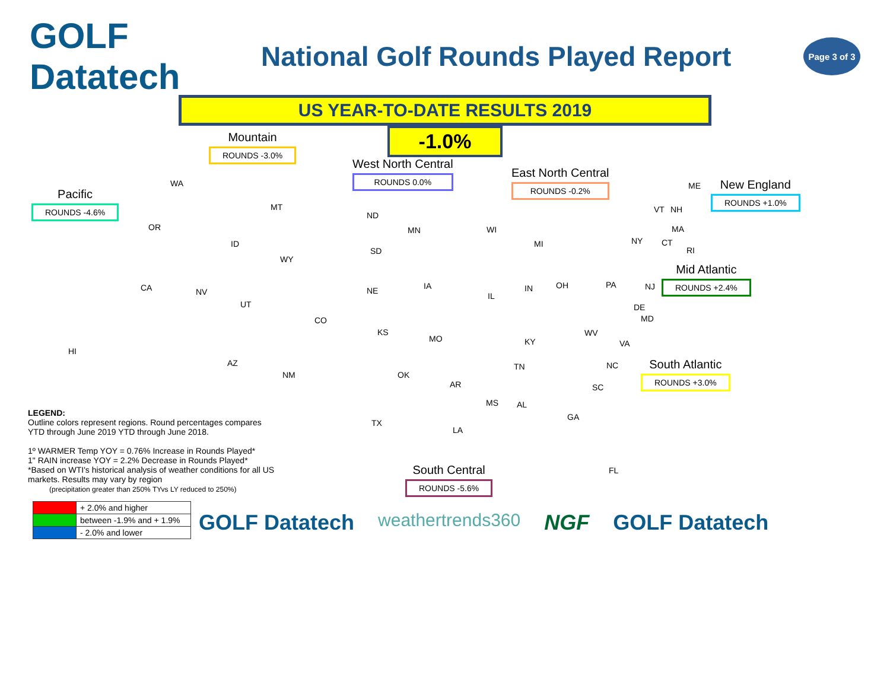GOLF Datatech
National Golf Rounds Played Report
Page 3 of 3
US YEAR-TO-DATE RESULTS 2019
-1.0%
Mountain
ROUNDS -3.0%
West North Central
ROUNDS 0.0%
East North Central
ROUNDS -0.2%
Pacific
ROUNDS -4.6%
New England
ROUNDS +1.0%
Mid Atlantic
ROUNDS +2.4%
South Atlantic
ROUNDS +3.0%
South Central
ROUNDS -5.6%
WA
OR
CA
HI
MT
ID
WY
NV
UT
CO
AZ
NM
ND
SD
NE
KS
MN
IA
MO
WI
IL
MI
IN OH
KY
TN
OK
AR
TX
LA
MS AL
GA
FL
SC
NC
VA
WV
MD
DE
PA NJ
NY CT
RI
MA
VT NH
ME
LEGEND:
Outline colors represent regions. Round percentages compares YTD through June 2019 YTD through June 2018.
1º WARMER Temp YOY = 0.76% Increase in Rounds Played*
1" RAIN increase YOY = 2.2% Decrease in Rounds Played*
*Based on WTI's historical analysis of weather conditions for all US markets. Results may vary by region
(precipitation greater than 250% TYvs LY reduced to 250%)
| | + 2.0% and higher |
| | between -1.9% and + 1.9% |
| | - 2.0% and lower |
GOLF Datatech weathertrends360 NGF GOLF Datatech